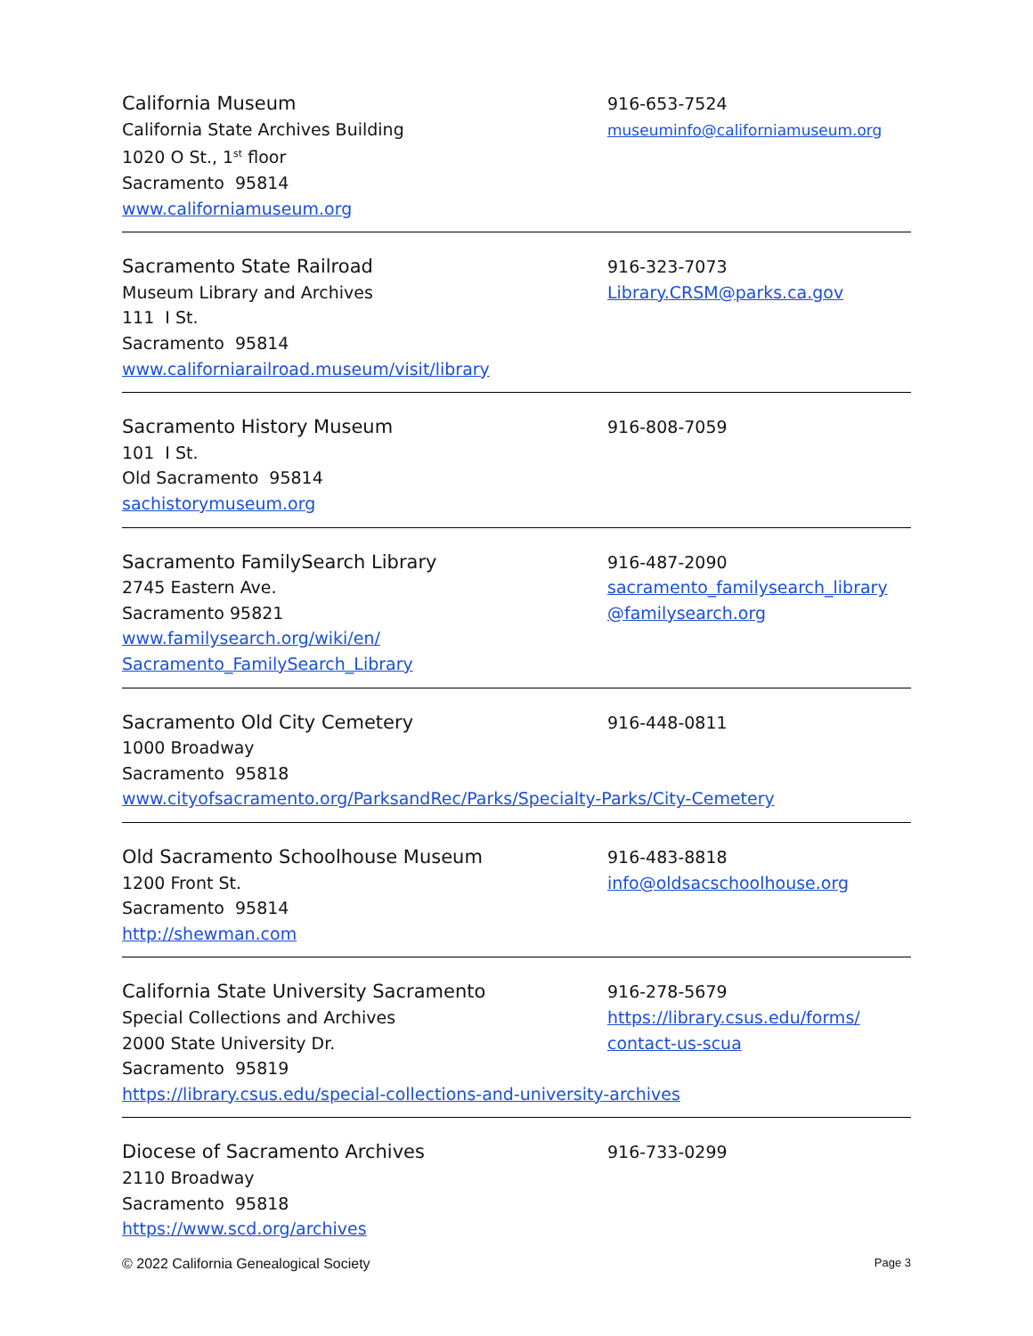California Museum
California State Archives Building
1020 O St., 1<sup>st</sup> floor
Sacramento 95814
www.californiamuseum.org
916-653-7524
museuminfo@californiamuseum.org
Sacramento State Railroad
Museum Library and Archives
111 I St.
Sacramento 95814
www.californiarailroad.museum/visit/library
916-323-7073
Library.CRSM@parks.ca.gov
Sacramento History Museum
101 I St.
Old Sacramento 95814
sachistorymuseum.org
916-808-7059
Sacramento FamilySearch Library
2745 Eastern Ave.
Sacramento 95821
www.familysearch.org/wiki/en/
Sacramento_FamilySearch_Library
916-487-2090
sacramento_familysearch_library
@familysearch.org
Sacramento Old City Cemetery
1000 Broadway
Sacramento 95818
www.cityofsacramento.org/ParksandRec/Parks/Specialty-Parks/City-Cemetery
916-448-0811
Old Sacramento Schoolhouse Museum
1200 Front St.
Sacramento 95814
http://shewman.com
916-483-8818
info@oldsacschoolhouse.org
California State University Sacramento
Special Collections and Archives
2000 State University Dr.
Sacramento 95819
https://library.csus.edu/special-collections-and-university-archives
916-278-5679
https://library.csus.edu/forms/
contact-us-scua
Diocese of Sacramento Archives
2110 Broadway
Sacramento 95818
https://www.scd.org/archives
916-733-0299
© 2022 California Genealogical Society Page 3